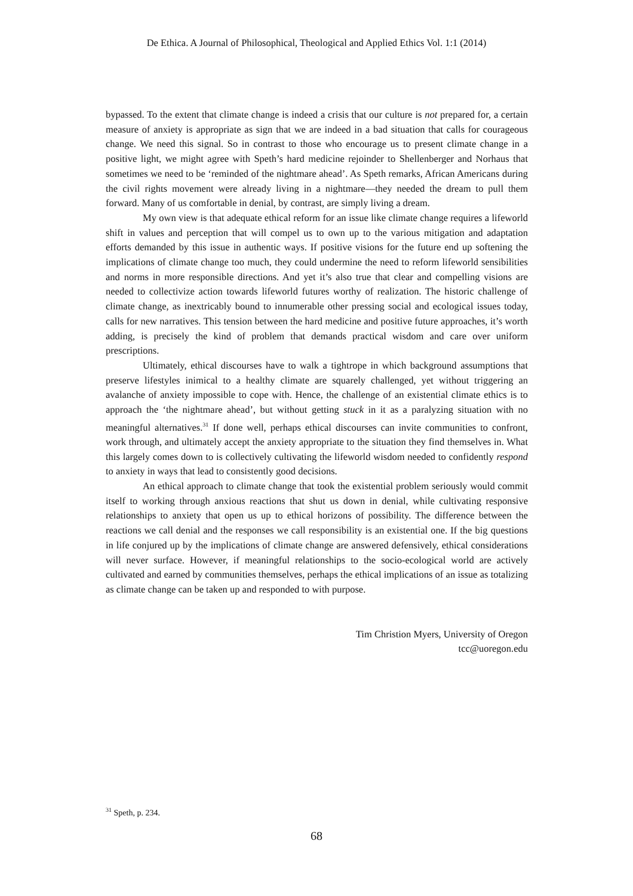De Ethica. A Journal of Philosophical, Theological and Applied Ethics Vol. 1:1 (2014)
bypassed. To the extent that climate change is indeed a crisis that our culture is not prepared for, a certain measure of anxiety is appropriate as sign that we are indeed in a bad situation that calls for courageous change. We need this signal. So in contrast to those who encourage us to present climate change in a positive light, we might agree with Speth’s hard medicine rejoinder to Shellenberger and Norhaus that sometimes we need to be ‘reminded of the nightmare ahead’. As Speth remarks, African Americans during the civil rights movement were already living in a nightmare—they needed the dream to pull them forward. Many of us comfortable in denial, by contrast, are simply living a dream.
My own view is that adequate ethical reform for an issue like climate change requires a lifeworld shift in values and perception that will compel us to own up to the various mitigation and adaptation efforts demanded by this issue in authentic ways. If positive visions for the future end up softening the implications of climate change too much, they could undermine the need to reform lifeworld sensibilities and norms in more responsible directions. And yet it’s also true that clear and compelling visions are needed to collectivize action towards lifeworld futures worthy of realization. The historic challenge of climate change, as inextricably bound to innumerable other pressing social and ecological issues today, calls for new narratives. This tension between the hard medicine and positive future approaches, it’s worth adding, is precisely the kind of problem that demands practical wisdom and care over uniform prescriptions.
Ultimately, ethical discourses have to walk a tightrope in which background assumptions that preserve lifestyles inimical to a healthy climate are squarely challenged, yet without triggering an avalanche of anxiety impossible to cope with. Hence, the challenge of an existential climate ethics is to approach the ‘the nightmare ahead’, but without getting stuck in it as a paralyzing situation with no meaningful alternatives.<sup>31</sup> If done well, perhaps ethical discourses can invite communities to confront, work through, and ultimately accept the anxiety appropriate to the situation they find themselves in. What this largely comes down to is collectively cultivating the lifeworld wisdom needed to confidently respond to anxiety in ways that lead to consistently good decisions.
An ethical approach to climate change that took the existential problem seriously would commit itself to working through anxious reactions that shut us down in denial, while cultivating responsive relationships to anxiety that open us up to ethical horizons of possibility. The difference between the reactions we call denial and the responses we call responsibility is an existential one. If the big questions in life conjured up by the implications of climate change are answered defensively, ethical considerations will never surface. However, if meaningful relationships to the socio-ecological world are actively cultivated and earned by communities themselves, perhaps the ethical implications of an issue as totalizing as climate change can be taken up and responded to with purpose.
Tim Christion Myers, University of Oregon
tcc@uoregon.edu
<sup>31</sup> Speth, p. 234.
68